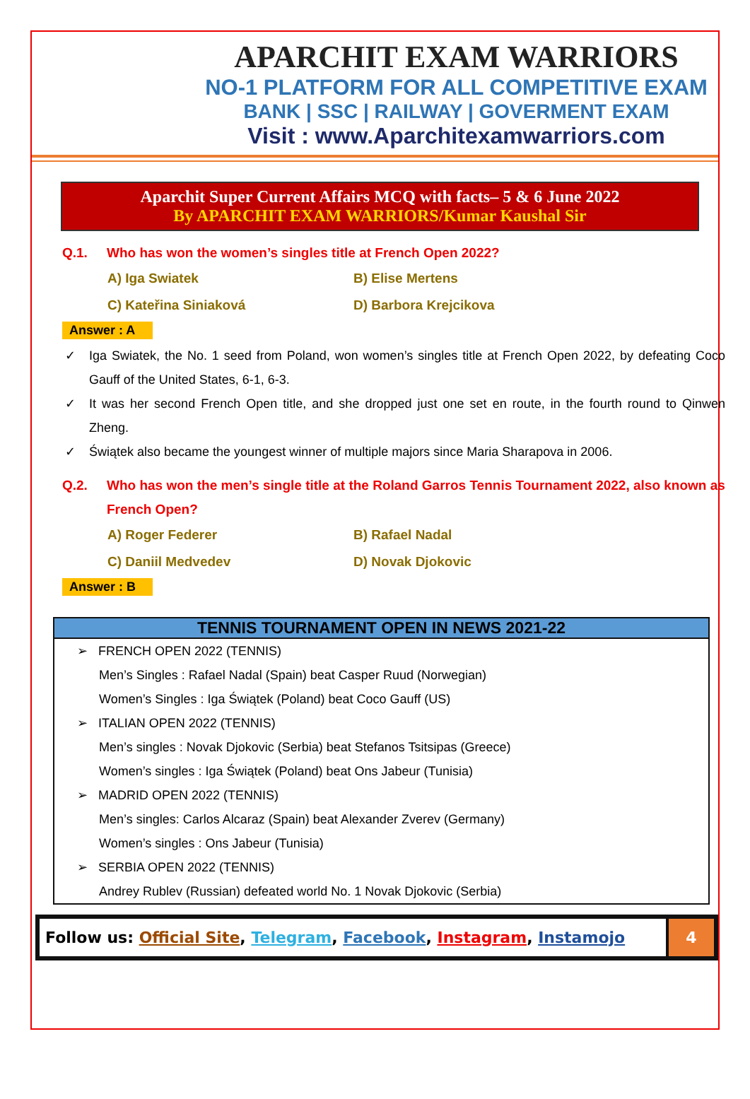APARCHIT EXAM WARRIORS
NO-1 PLATFORM FOR ALL COMPETITIVE EXAM
BANK | SSC | RAILWAY | GOVERMENT EXAM
Visit : www.Aparchitexamwarriors.com
Aparchit Super Current Affairs MCQ with facts– 5 & 6 June 2022
By APARCHIT EXAM WARRIORS/Kumar Kaushal Sir
Q.1. Who has won the women’s singles title at French Open 2022?
A) Iga Swiatek
B) Elise Mertens
C) Kateřina Siniaková
D) Barbora Krejcikova
Answer : A
✓ Iga Swiatek, the No. 1 seed from Poland, won women’s singles title at French Open 2022, by defeating Coco Gauff of the United States, 6-1, 6-3.
✓ It was her second French Open title, and she dropped just one set en route, in the fourth round to Qinwen Zheng.
✓ Świątek also became the youngest winner of multiple majors since Maria Sharapova in 2006.
Q.2. Who has won the men’s single title at the Roland Garros Tennis Tournament 2022, also known as French Open?
A) Roger Federer
B) Rafael Nadal
C) Daniil Medvedev
D) Novak Djokovic
Answer : B
TENNIS TOURNAMENT OPEN IN NEWS 2021-22
➢ FRENCH OPEN 2022 (TENNIS)
Men’s Singles : Rafael Nadal (Spain) beat Casper Ruud (Norwegian)
Women’s Singles : Iga Świątek (Poland) beat Coco Gauff (US)
➢ ITALIAN OPEN 2022 (TENNIS)
Men’s singles : Novak Djokovic (Serbia) beat Stefanos Tsitsipas (Greece)
Women’s singles : Iga Świątek (Poland) beat Ons Jabeur (Tunisia)
➢ MADRID OPEN 2022 (TENNIS)
Men’s singles: Carlos Alcaraz (Spain) beat Alexander Zverev (Germany)
Women’s singles : Ons Jabeur (Tunisia)
➢ SERBIA OPEN 2022 (TENNIS)
Andrey Rublev (Russian) defeated world No. 1 Novak Djokovic (Serbia)
Follow us: Official Site, Telegram, Facebook, Instagram, Instamojo
4